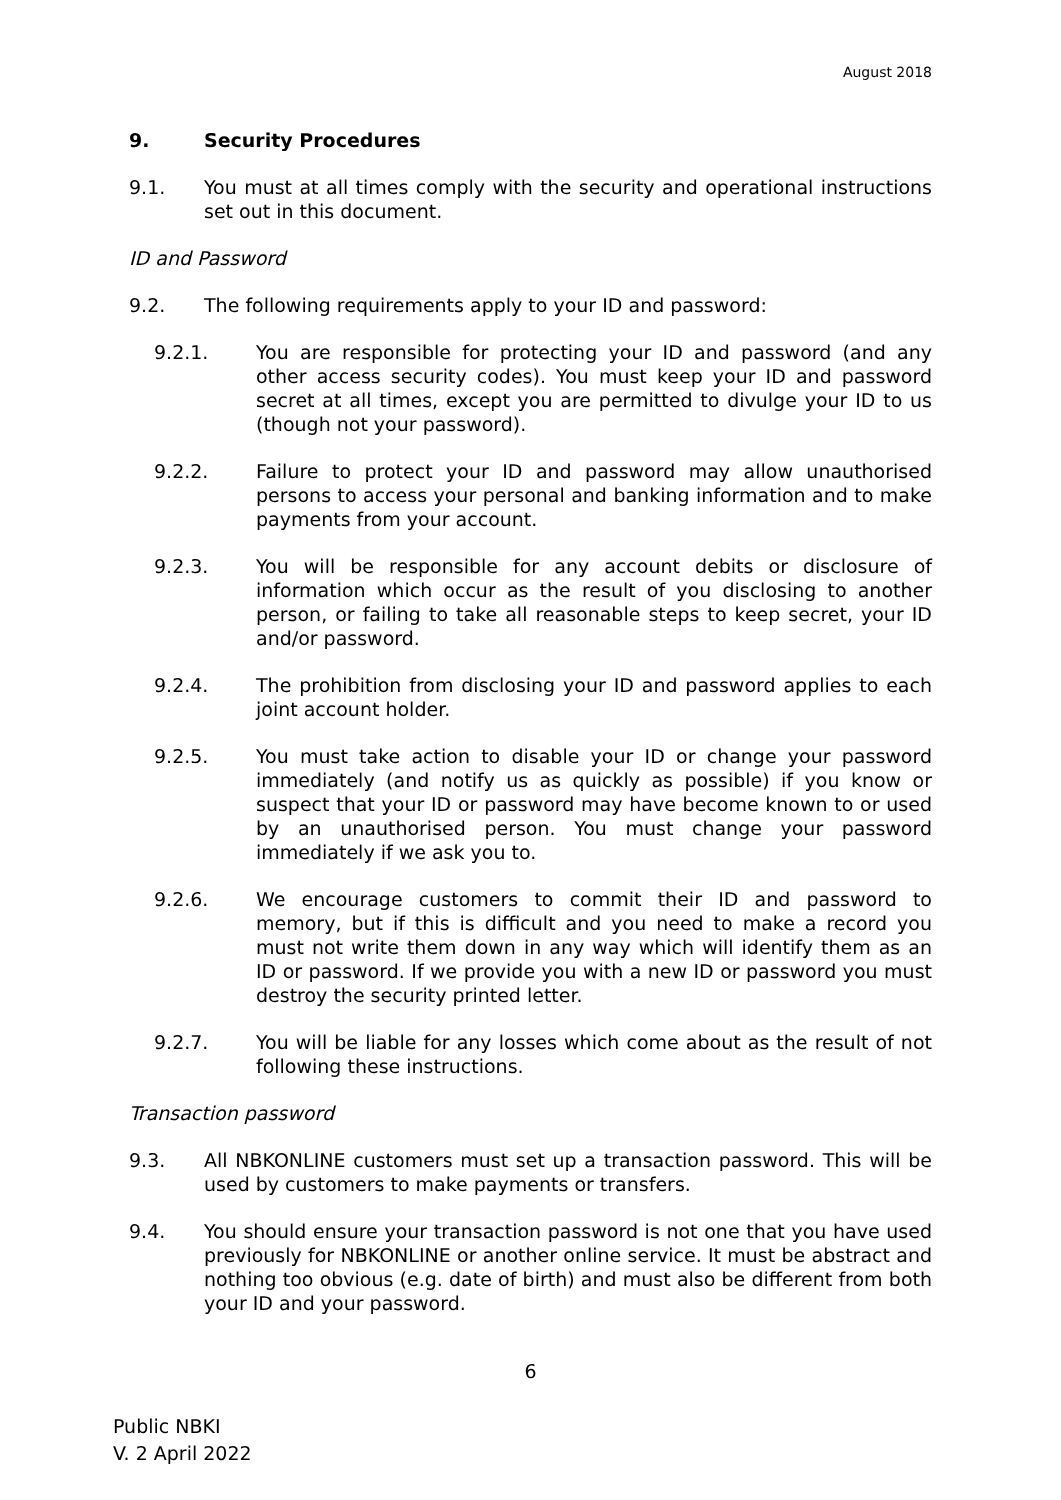August 2018
9. Security Procedures
9.1. You must at all times comply with the security and operational instructions set out in this document.
ID and Password
9.2. The following requirements apply to your ID and password:
9.2.1. You are responsible for protecting your ID and password (and any other access security codes). You must keep your ID and password secret at all times, except you are permitted to divulge your ID to us (though not your password).
9.2.2. Failure to protect your ID and password may allow unauthorised persons to access your personal and banking information and to make payments from your account.
9.2.3. You will be responsible for any account debits or disclosure of information which occur as the result of you disclosing to another person, or failing to take all reasonable steps to keep secret, your ID and/or password.
9.2.4. The prohibition from disclosing your ID and password applies to each joint account holder.
9.2.5. You must take action to disable your ID or change your password immediately (and notify us as quickly as possible) if you know or suspect that your ID or password may have become known to or used by an unauthorised person. You must change your password immediately if we ask you to.
9.2.6. We encourage customers to commit their ID and password to memory, but if this is difficult and you need to make a record you must not write them down in any way which will identify them as an ID or password. If we provide you with a new ID or password you must destroy the security printed letter.
9.2.7. You will be liable for any losses which come about as the result of not following these instructions.
Transaction password
9.3. All NBKONLINE customers must set up a transaction password. This will be used by customers to make payments or transfers.
9.4. You should ensure your transaction password is not one that you have used previously for NBKONLINE or another online service. It must be abstract and nothing too obvious (e.g. date of birth) and must also be different from both your ID and your password.
6
Public NBKI
V. 2 April 2022